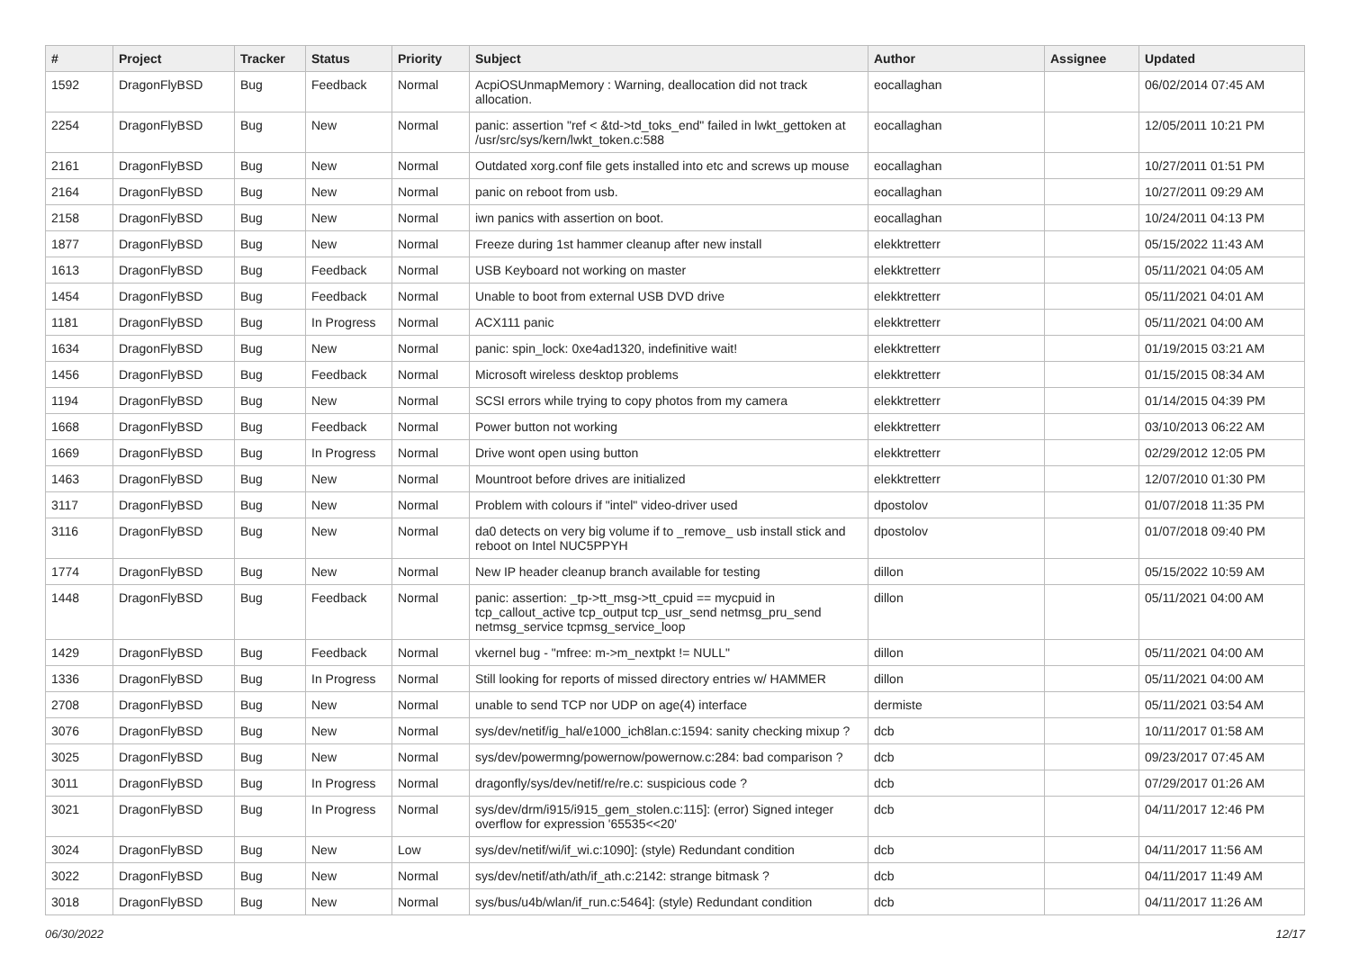| # | Project | Tracker | Status | Priority | Subject | Author | Assignee | Updated |
| --- | --- | --- | --- | --- | --- | --- | --- | --- |
| 1592 | DragonFlyBSD | Bug | Feedback | Normal | AcpiOSUnmapMemory : Warning, deallocation did not track allocation. | eocallaghan | | 06/02/2014 07:45 AM |
| 2254 | DragonFlyBSD | Bug | New | Normal | panic: assertion "ref < &td->td_toks_end" failed in lwkt_gettoken at /usr/src/sys/kern/lwkt_token.c:588 | eocallaghan | | 12/05/2011 10:21 PM |
| 2161 | DragonFlyBSD | Bug | New | Normal | Outdated xorg.conf file gets installed into etc and screws up mouse | eocallaghan | | 10/27/2011 01:51 PM |
| 2164 | DragonFlyBSD | Bug | New | Normal | panic on reboot from usb. | eocallaghan | | 10/27/2011 09:29 AM |
| 2158 | DragonFlyBSD | Bug | New | Normal | iwn panics with assertion on boot. | eocallaghan | | 10/24/2011 04:13 PM |
| 1877 | DragonFlyBSD | Bug | New | Normal | Freeze during 1st hammer cleanup after new install | elekktretterr | | 05/15/2022 11:43 AM |
| 1613 | DragonFlyBSD | Bug | Feedback | Normal | USB Keyboard not working on master | elekktretterr | | 05/11/2021 04:05 AM |
| 1454 | DragonFlyBSD | Bug | Feedback | Normal | Unable to boot from external USB DVD drive | elekktretterr | | 05/11/2021 04:01 AM |
| 1181 | DragonFlyBSD | Bug | In Progress | Normal | ACX111 panic | elekktretterr | | 05/11/2021 04:00 AM |
| 1634 | DragonFlyBSD | Bug | New | Normal | panic: spin_lock: 0xe4ad1320, indefinitive wait! | elekktretterr | | 01/19/2015 03:21 AM |
| 1456 | DragonFlyBSD | Bug | Feedback | Normal | Microsoft wireless desktop problems | elekktretterr | | 01/15/2015 08:34 AM |
| 1194 | DragonFlyBSD | Bug | New | Normal | SCSI errors while trying to copy photos from my camera | elekktretterr | | 01/14/2015 04:39 PM |
| 1668 | DragonFlyBSD | Bug | Feedback | Normal | Power button not working | elekktretterr | | 03/10/2013 06:22 AM |
| 1669 | DragonFlyBSD | Bug | In Progress | Normal | Drive wont open using button | elekktretterr | | 02/29/2012 12:05 PM |
| 1463 | DragonFlyBSD | Bug | New | Normal | Mountroot before drives are initialized | elekktretterr | | 12/07/2010 01:30 PM |
| 3117 | DragonFlyBSD | Bug | New | Normal | Problem with colours if "intel" video-driver used | dpostolov | | 01/07/2018 11:35 PM |
| 3116 | DragonFlyBSD | Bug | New | Normal | da0 detects on very big volume if to _remove_ usb install stick and reboot on Intel NUC5PPYH | dpostolov | | 01/07/2018 09:40 PM |
| 1774 | DragonFlyBSD | Bug | New | Normal | New IP header cleanup branch available for testing | dillon | | 05/15/2022 10:59 AM |
| 1448 | DragonFlyBSD | Bug | Feedback | Normal | panic: assertion: _tp->tt_msg->tt_cpuid == mycpuid in tcp_callout_active tcp_output tcp_usr_send netmsg_pru_send netmsg_service tcpmsg_service_loop | dillon | | 05/11/2021 04:00 AM |
| 1429 | DragonFlyBSD | Bug | Feedback | Normal | vkernel bug - "mfree: m->m_nextpkt != NULL" | dillon | | 05/11/2021 04:00 AM |
| 1336 | DragonFlyBSD | Bug | In Progress | Normal | Still looking for reports of missed directory entries w/ HAMMER | dillon | | 05/11/2021 04:00 AM |
| 2708 | DragonFlyBSD | Bug | New | Normal | unable to send TCP nor UDP on age(4) interface | dermiste | | 05/11/2021 03:54 AM |
| 3076 | DragonFlyBSD | Bug | New | Normal | sys/dev/netif/ig_hal/e1000_ich8lan.c:1594: sanity checking mixup ? | dcb | | 10/11/2017 01:58 AM |
| 3025 | DragonFlyBSD | Bug | New | Normal | sys/dev/powermng/powernow/powernow.c:284: bad comparison ? | dcb | | 09/23/2017 07:45 AM |
| 3011 | DragonFlyBSD | Bug | In Progress | Normal | dragonfly/sys/dev/netif/re/re.c: suspicious code ? | dcb | | 07/29/2017 01:26 AM |
| 3021 | DragonFlyBSD | Bug | In Progress | Normal | sys/dev/drm/i915/i915_gem_stolen.c:115]: (error) Signed integer overflow for expression '65535<<20' | dcb | | 04/11/2017 12:46 PM |
| 3024 | DragonFlyBSD | Bug | New | Low | sys/dev/netif/wi/if_wi.c:1090]: (style) Redundant condition | dcb | | 04/11/2017 11:56 AM |
| 3022 | DragonFlyBSD | Bug | New | Normal | sys/dev/netif/ath/ath/if_ath.c:2142: strange bitmask ? | dcb | | 04/11/2017 11:49 AM |
| 3018 | DragonFlyBSD | Bug | New | Normal | sys/bus/u4b/wlan/if_run.c:5464]: (style) Redundant condition | dcb | | 04/11/2017 11:26 AM |
06/30/2022 12/17